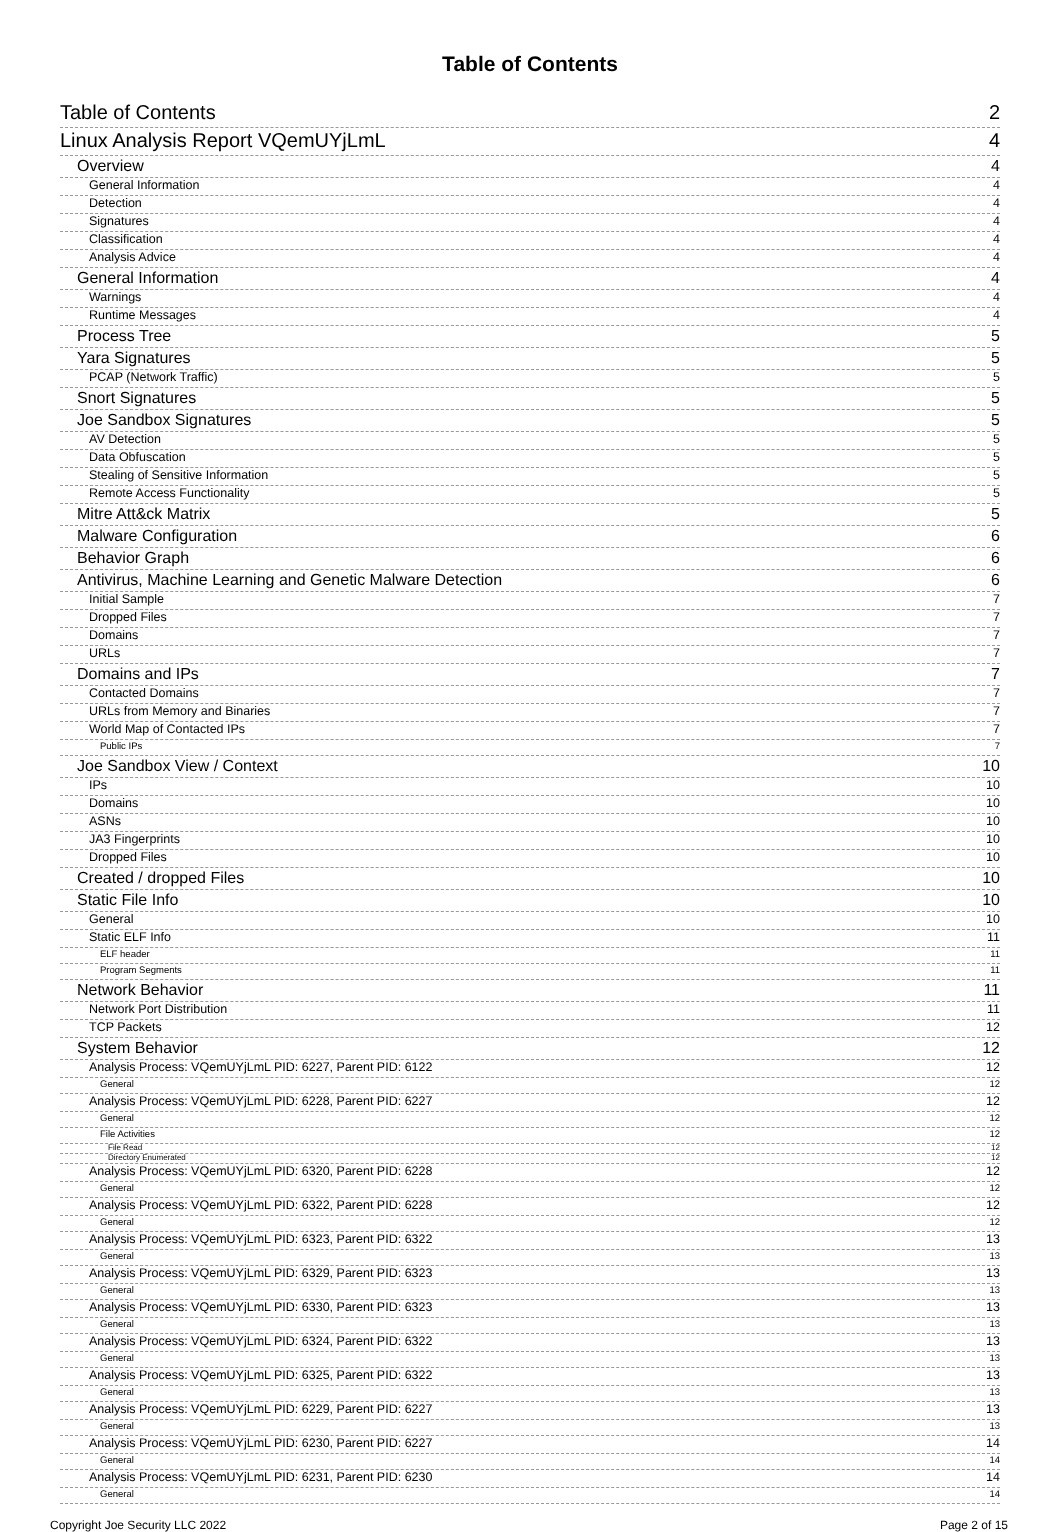Table of Contents
Table of Contents 2
Linux Analysis Report VQemUYjLmL 4
Overview 4
General Information 4
Detection 4
Signatures 4
Classification 4
Analysis Advice 4
General Information 4
Warnings 4
Runtime Messages 4
Process Tree 5
Yara Signatures 5
PCAP (Network Traffic) 5
Snort Signatures 5
Joe Sandbox Signatures 5
AV Detection 5
Data Obfuscation 5
Stealing of Sensitive Information 5
Remote Access Functionality 5
Mitre Att&ck Matrix 5
Malware Configuration 6
Behavior Graph 6
Antivirus, Machine Learning and Genetic Malware Detection 6
Initial Sample 7
Dropped Files 7
Domains 7
URLs 7
Domains and IPs 7
Contacted Domains 7
URLs from Memory and Binaries 7
World Map of Contacted IPs 7
Public IPs 7
Joe Sandbox View / Context 10
IPs 10
Domains 10
ASNs 10
JA3 Fingerprints 10
Dropped Files 10
Created / dropped Files 10
Static File Info 10
General 10
Static ELF Info 11
ELF header 11
Program Segments 11
Network Behavior 11
Network Port Distribution 11
TCP Packets 12
System Behavior 12
Analysis Process: VQemUYjLmL PID: 6227, Parent PID: 6122 12
General 12
Analysis Process: VQemUYjLmL PID: 6228, Parent PID: 6227 12
General 12
File Activities 12
File Read 12
Directory Enumerated 12
Analysis Process: VQemUYjLmL PID: 6320, Parent PID: 6228 12
General 12
Analysis Process: VQemUYjLmL PID: 6322, Parent PID: 6228 12
General 12
Analysis Process: VQemUYjLmL PID: 6323, Parent PID: 6322 13
General 13
Analysis Process: VQemUYjLmL PID: 6329, Parent PID: 6323 13
General 13
Analysis Process: VQemUYjLmL PID: 6330, Parent PID: 6323 13
General 13
Analysis Process: VQemUYjLmL PID: 6324, Parent PID: 6322 13
General 13
Analysis Process: VQemUYjLmL PID: 6325, Parent PID: 6322 13
General 13
Analysis Process: VQemUYjLmL PID: 6229, Parent PID: 6227 13
General 13
Analysis Process: VQemUYjLmL PID: 6230, Parent PID: 6227 14
General 14
Analysis Process: VQemUYjLmL PID: 6231, Parent PID: 6230 14
General 14
Copyright Joe Security LLC 2022 Page 2 of 15